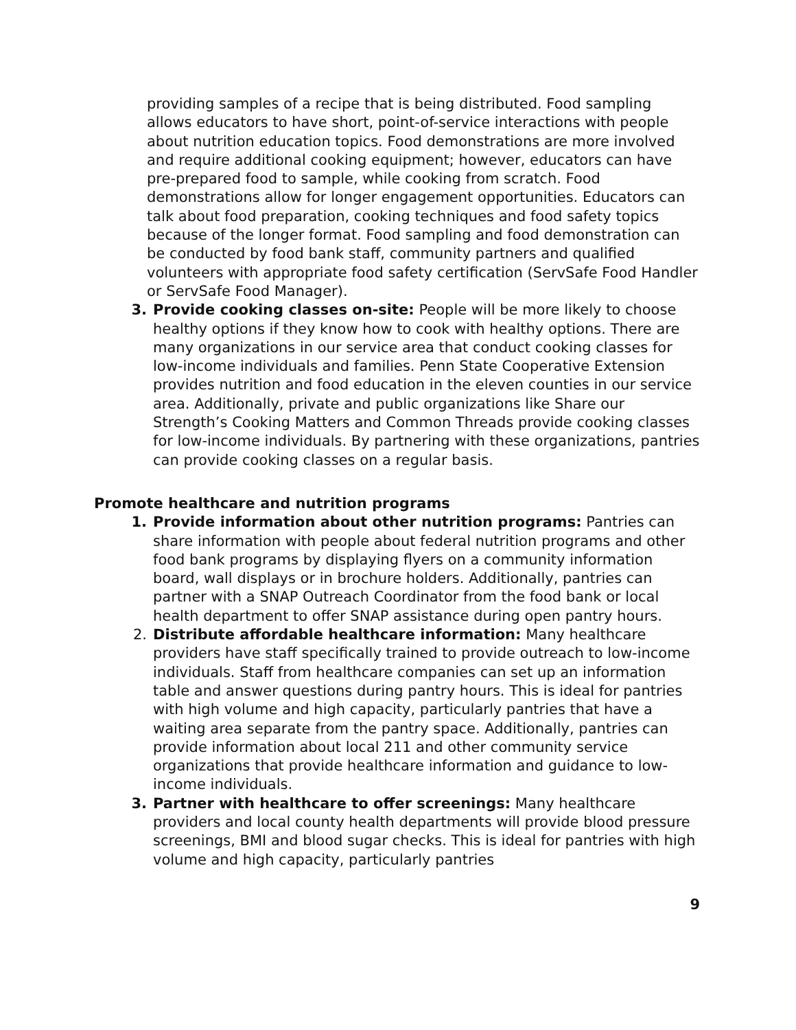providing samples of a recipe that is being distributed. Food sampling allows educators to have short, point-of-service interactions with people about nutrition education topics. Food demonstrations are more involved and require additional cooking equipment; however, educators can have pre-prepared food to sample, while cooking from scratch. Food demonstrations allow for longer engagement opportunities. Educators can talk about food preparation, cooking techniques and food safety topics because of the longer format. Food sampling and food demonstration can be conducted by food bank staff, community partners and qualified volunteers with appropriate food safety certification (ServSafe Food Handler or ServSafe Food Manager).
3. Provide cooking classes on-site: People will be more likely to choose healthy options if they know how to cook with healthy options. There are many organizations in our service area that conduct cooking classes for low-income individuals and families. Penn State Cooperative Extension provides nutrition and food education in the eleven counties in our service area. Additionally, private and public organizations like Share our Strength’s Cooking Matters and Common Threads provide cooking classes for low-income individuals. By partnering with these organizations, pantries can provide cooking classes on a regular basis.
Promote healthcare and nutrition programs
1. Provide information about other nutrition programs: Pantries can share information with people about federal nutrition programs and other food bank programs by displaying flyers on a community information board, wall displays or in brochure holders. Additionally, pantries can partner with a SNAP Outreach Coordinator from the food bank or local health department to offer SNAP assistance during open pantry hours.
2. Distribute affordable healthcare information: Many healthcare providers have staff specifically trained to provide outreach to low-income individuals. Staff from healthcare companies can set up an information table and answer questions during pantry hours. This is ideal for pantries with high volume and high capacity, particularly pantries that have a waiting area separate from the pantry space. Additionally, pantries can provide information about local 211 and other community service organizations that provide healthcare information and guidance to low-income individuals.
3. Partner with healthcare to offer screenings: Many healthcare providers and local county health departments will provide blood pressure screenings, BMI and blood sugar checks. This is ideal for pantries with high volume and high capacity, particularly pantries
9